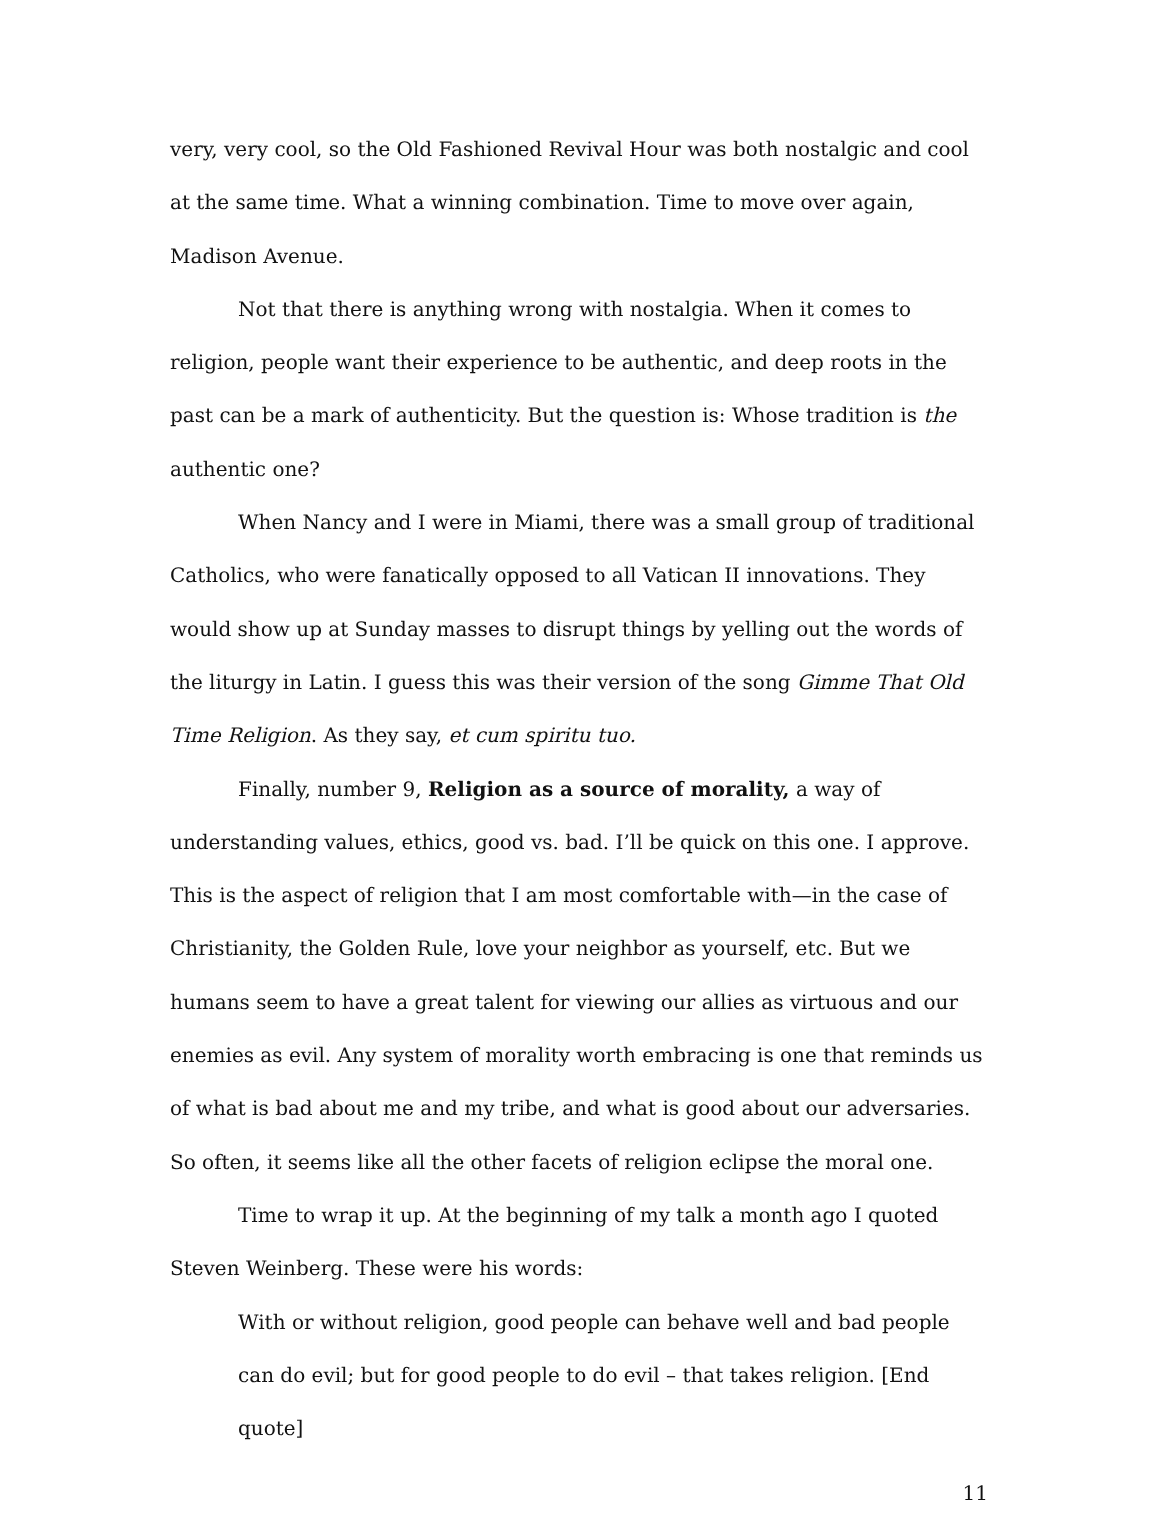very, very cool, so the Old Fashioned Revival Hour was both nostalgic and cool at the same time. What a winning combination. Time to move over again, Madison Avenue.
Not that there is anything wrong with nostalgia. When it comes to religion, people want their experience to be authentic, and deep roots in the past can be a mark of authenticity. But the question is: Whose tradition is the authentic one?
When Nancy and I were in Miami, there was a small group of traditional Catholics, who were fanatically opposed to all Vatican II innovations. They would show up at Sunday masses to disrupt things by yelling out the words of the liturgy in Latin. I guess this was their version of the song Gimme That Old Time Religion. As they say, et cum spiritu tuo.
Finally, number 9, Religion as a source of morality, a way of understanding values, ethics, good vs. bad. I’ll be quick on this one. I approve. This is the aspect of religion that I am most comfortable with—in the case of Christianity, the Golden Rule, love your neighbor as yourself, etc. But we humans seem to have a great talent for viewing our allies as virtuous and our enemies as evil. Any system of morality worth embracing is one that reminds us of what is bad about me and my tribe, and what is good about our adversaries. So often, it seems like all the other facets of religion eclipse the moral one.
Time to wrap it up. At the beginning of my talk a month ago I quoted Steven Weinberg. These were his words:
With or without religion, good people can behave well and bad people can do evil; but for good people to do evil – that takes religion. [End quote]
11